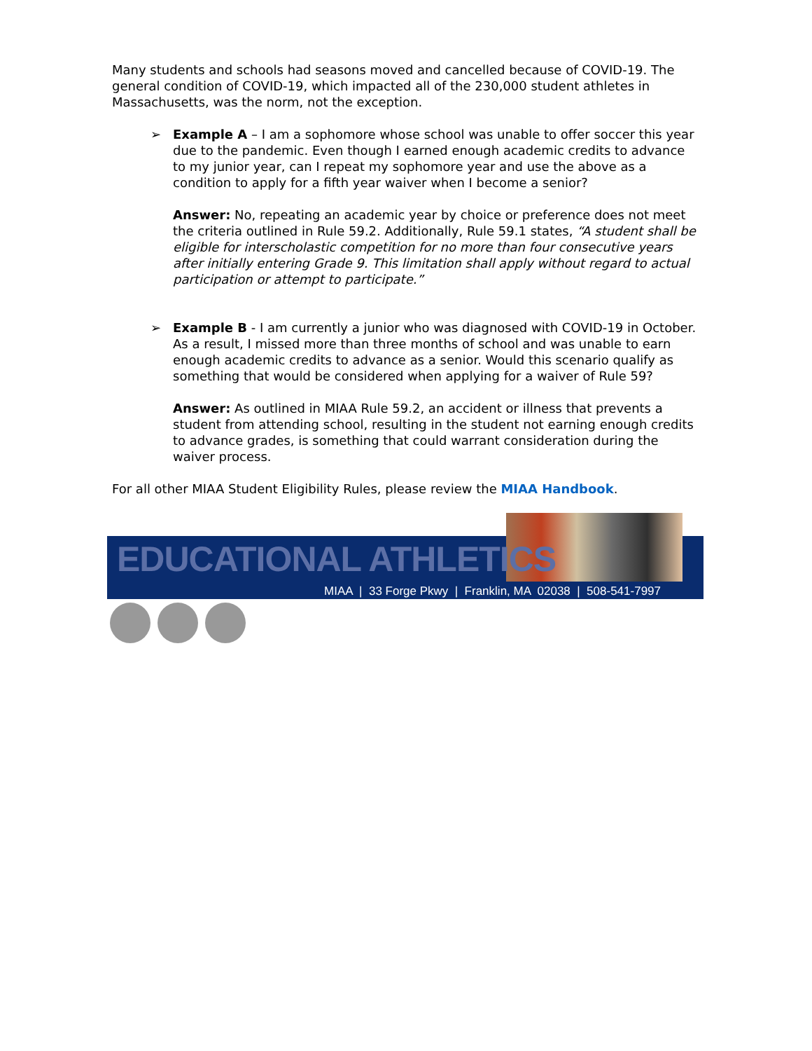Many students and schools had seasons moved and cancelled because of COVID-19. The general condition of COVID-19, which impacted all of the 230,000 student athletes in Massachusetts, was the norm, not the exception.
➢ Example A – I am a sophomore whose school was unable to offer soccer this year due to the pandemic. Even though I earned enough academic credits to advance to my junior year, can I repeat my sophomore year and use the above as a condition to apply for a fifth year waiver when I become a senior?
Answer: No, repeating an academic year by choice or preference does not meet the criteria outlined in Rule 59.2. Additionally, Rule 59.1 states, “A student shall be eligible for interscholastic competition for no more than four consecutive years after initially entering Grade 9. This limitation shall apply without regard to actual participation or attempt to participate.”
➢ Example B - I am currently a junior who was diagnosed with COVID-19 in October. As a result, I missed more than three months of school and was unable to earn enough academic credits to advance as a senior. Would this scenario qualify as something that would be considered when applying for a waiver of Rule 59?
Answer: As outlined in MIAA Rule 59.2, an accident or illness that prevents a student from attending school, resulting in the student not earning enough credits to advance grades, is something that could warrant consideration during the waiver process.
For all other MIAA Student Eligibility Rules, please review the MIAA Handbook.
EDUCATIONAL ATHLETICS
MIAA | 33 Forge Pkwy | Franklin, MA 02038 | 508-541-7997